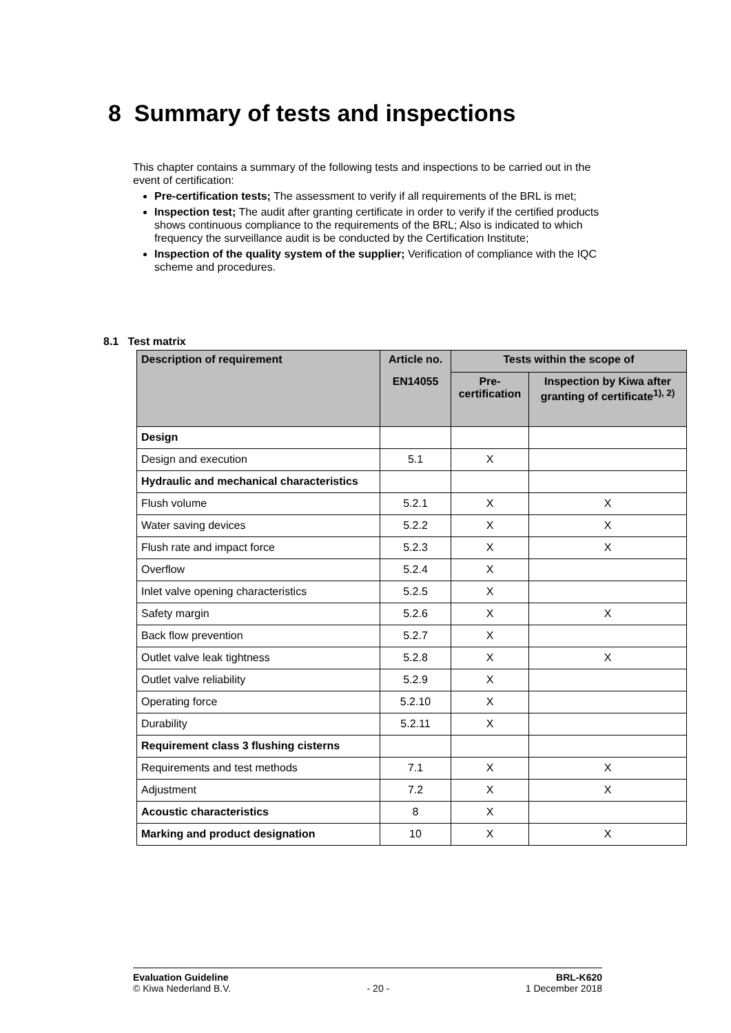8 Summary of tests and inspections
This chapter contains a summary of the following tests and inspections to be carried out in the event of certification:
Pre-certification tests; The assessment to verify if all requirements of the BRL is met;
Inspection test; The audit after granting certificate in order to verify if the certified products shows continuous compliance to the requirements of the BRL; Also is indicated to which frequency the surveillance audit is be conducted by the Certification Institute;
Inspection of the quality system of the supplier; Verification of compliance with the IQC scheme and procedures.
8.1 Test matrix
| Description of requirement | Article no. | Tests within the scope of | |
| --- | --- | --- | --- |
| | EN14055 | Pre-certification | Inspection by Kiwa after granting of certificate<sup>1), 2)</sup> |
| Design | | | |
| Design and execution | 5.1 | X | |
| Hydraulic and mechanical characteristics | | | |
| Flush volume | 5.2.1 | X | X |
| Water saving devices | 5.2.2 | X | X |
| Flush rate and impact force | 5.2.3 | X | X |
| Overflow | 5.2.4 | X | |
| Inlet valve opening characteristics | 5.2.5 | X | |
| Safety margin | 5.2.6 | X | X |
| Back flow prevention | 5.2.7 | X | |
| Outlet valve leak tightness | 5.2.8 | X | X |
| Outlet valve reliability | 5.2.9 | X | |
| Operating force | 5.2.10 | X | |
| Durability | 5.2.11 | X | |
| Requirement class 3 flushing cisterns | | | |
| Requirements and test methods | 7.1 | X | X |
| Adjustment | 7.2 | X | X |
| Acoustic characteristics | 8 | X | |
| Marking and product designation | 10 | X | X |
Evaluation Guideline
© Kiwa Nederland B.V.
- 20 - BRL-K620
1 December 2018